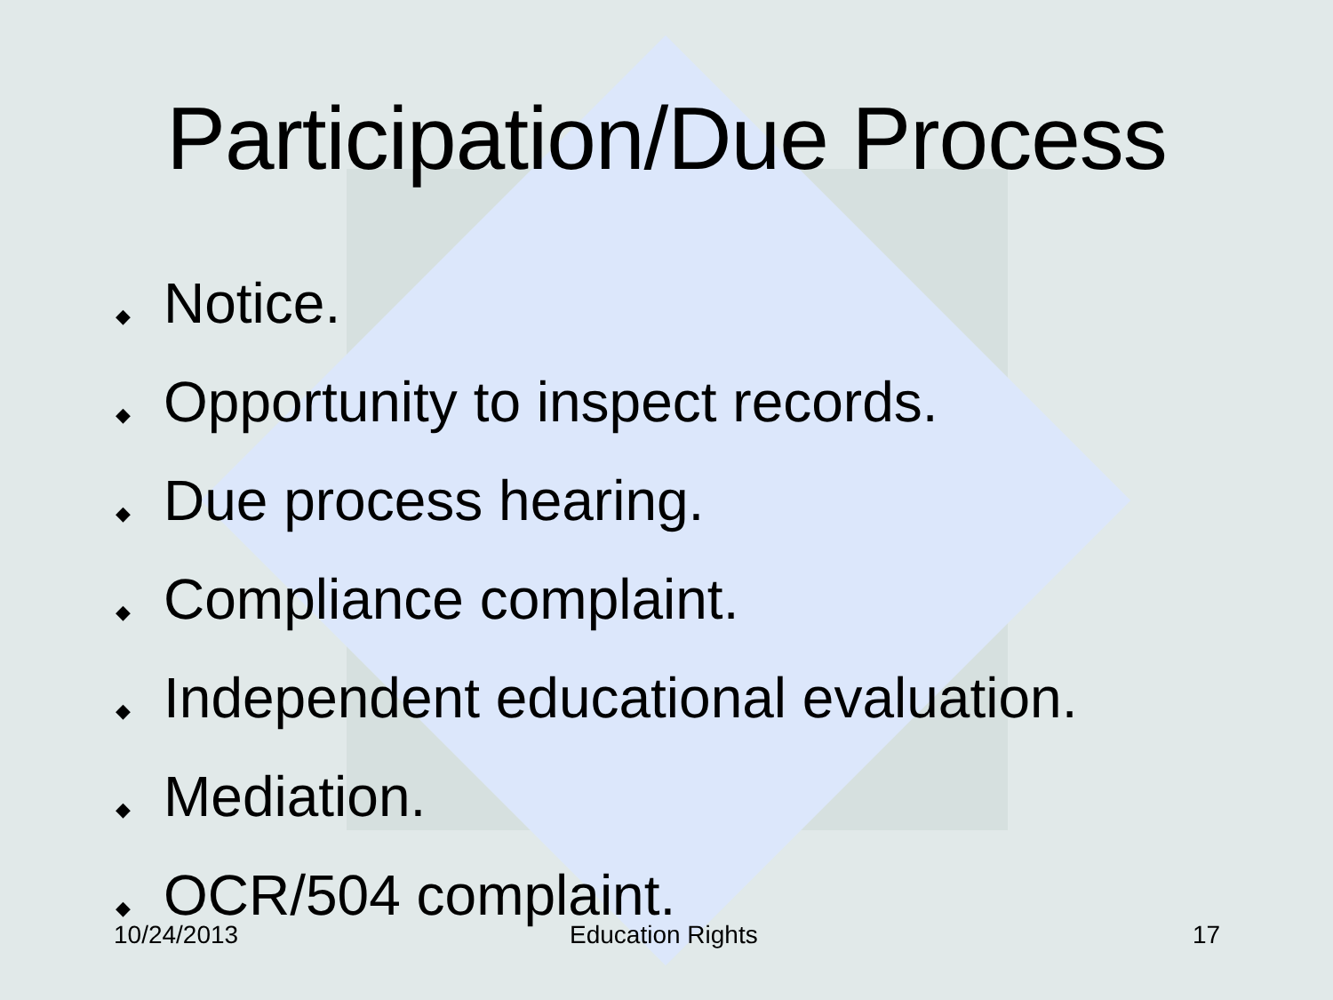Participation/Due Process
◆ Notice.
◆ Opportunity to inspect records.
◆ Due process hearing.
◆ Compliance complaint.
◆ Independent educational evaluation.
◆ Mediation.
◆ OCR/504 complaint.
10/24/2013 Education Rights 17